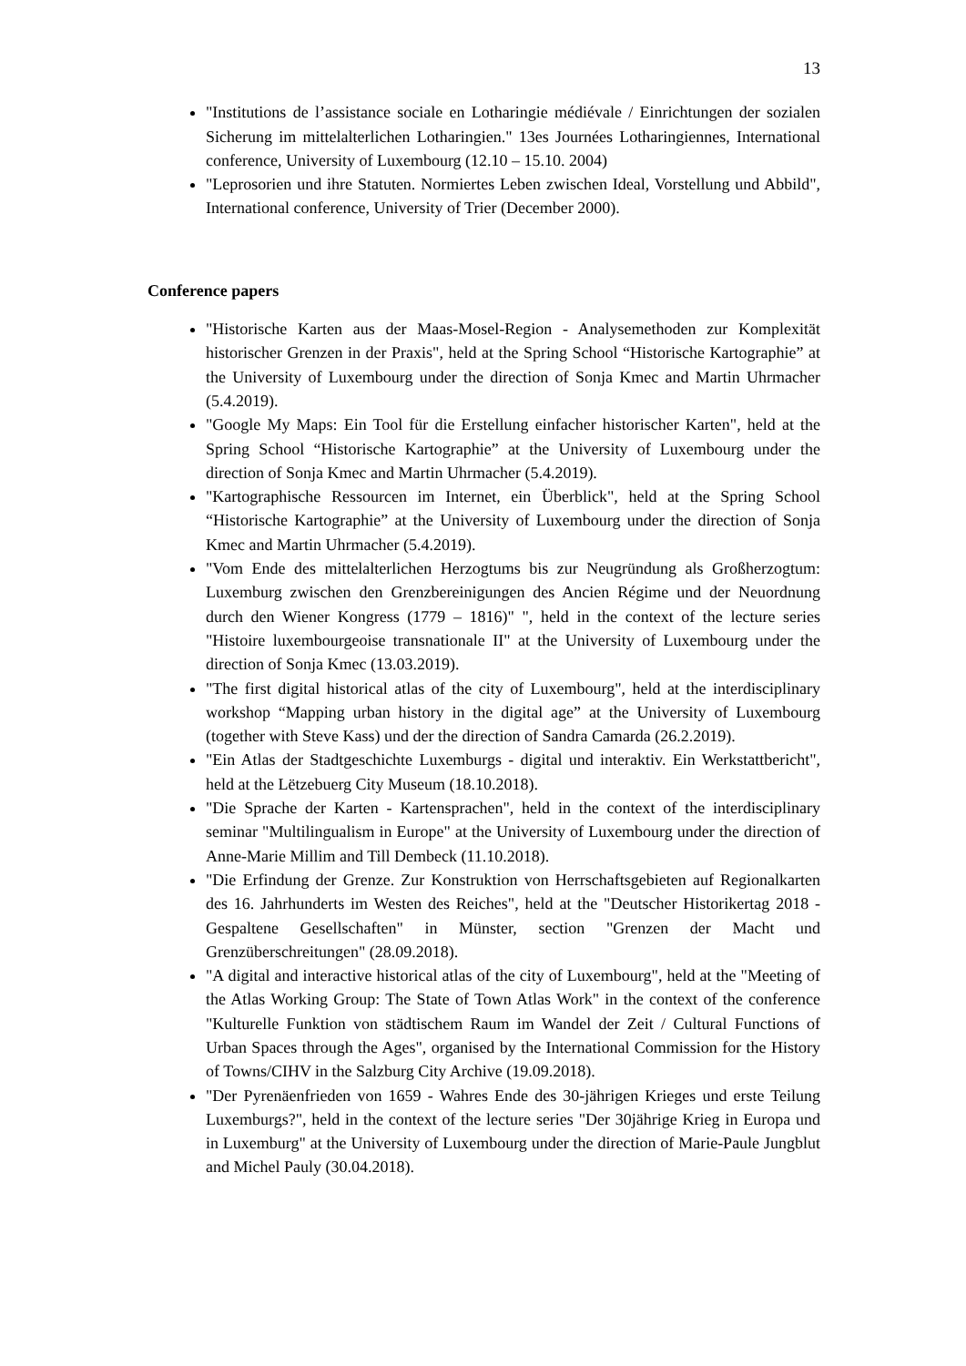13
"Institutions de l’assistance sociale en Lotharingie médiévale / Einrichtungen der sozialen Sicherung im mittelalterlichen Lotharingien." 13es Journées Lotharingiennes, International conference, University of Luxembourg (12.10 – 15.10. 2004)
"Leprosorien und ihre Statuten. Normiertes Leben zwischen Ideal, Vorstellung und Abbild", International conference, University of Trier (December 2000).
Conference papers
"Historische Karten aus der Maas-Mosel-Region - Analysemethoden zur Komplexität historischer Grenzen in der Praxis", held at the Spring School “Historische Kartographie” at the University of Luxembourg under the direction of Sonja Kmec and Martin Uhrmacher (5.4.2019).
"Google My Maps: Ein Tool für die Erstellung einfacher historischer Karten", held at the Spring School “Historische Kartographie” at the University of Luxembourg under the direction of Sonja Kmec and Martin Uhrmacher (5.4.2019).
"Kartographische Ressourcen im Internet, ein Überblick", held at the Spring School “Historische Kartographie” at the University of Luxembourg under the direction of Sonja Kmec and Martin Uhrmacher (5.4.2019).
"Vom Ende des mittelalterlichen Herzogtums bis zur Neugründung als Großherzogtum: Luxemburg zwischen den Grenzbereinigungen des Ancien Régime und der Neuordnung durch den Wiener Kongress (1779 – 1816)" ", held in the context of the lecture series "Histoire luxembourgeoise transnationale II" at the University of Luxembourg under the direction of Sonja Kmec (13.03.2019).
"The first digital historical atlas of the city of Luxembourg", held at the interdisciplinary workshop “Mapping urban history in the digital age” at the University of Luxembourg (together with Steve Kass) und der the direction of Sandra Camarda (26.2.2019).
"Ein Atlas der Stadtgeschichte Luxemburgs - digital und interaktiv. Ein Werkstattbericht", held at the Lëtzebuerg City Museum (18.10.2018).
"Die Sprache der Karten - Kartensprachen", held in the context of the interdisciplinary seminar "Multilingualism in Europe" at the University of Luxembourg under the direction of Anne-Marie Millim and Till Dembeck (11.10.2018).
"Die Erfindung der Grenze. Zur Konstruktion von Herrschaftsgebieten auf Regionalkarten des 16. Jahrhunderts im Westen des Reiches", held at the "Deutscher Historikertag 2018 - Gespaltene Gesellschaften" in Münster, section "Grenzen der Macht und Grenzüberschreitungen" (28.09.2018).
"A digital and interactive historical atlas of the city of Luxembourg", held at the "Meeting of the Atlas Working Group: The State of Town Atlas Work" in the context of the conference "Kulturelle Funktion von städtischem Raum im Wandel der Zeit / Cultural Functions of Urban Spaces through the Ages", organised by the International Commission for the History of Towns/CIHV in the Salzburg City Archive (19.09.2018).
"Der Pyrenäenfrieden von 1659 - Wahres Ende des 30-jährigen Krieges und erste Teilung Luxemburgs?", held in the context of the lecture series "Der 30jährige Krieg in Europa und in Luxemburg" at the University of Luxembourg under the direction of Marie-Paule Jungblut and Michel Pauly (30.04.2018).